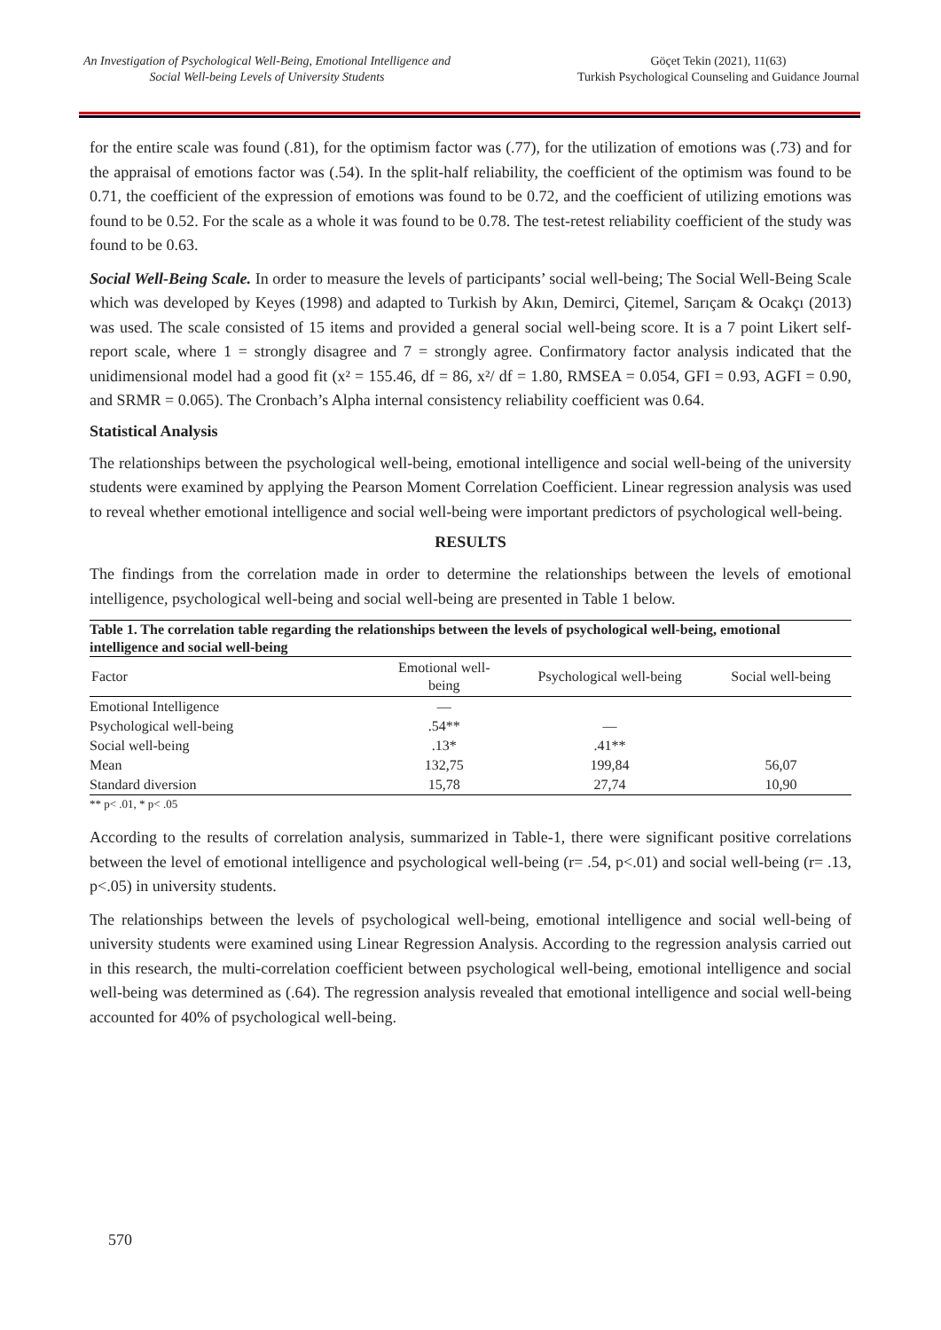An Investigation of Psychological Well-Being, Emotional Intelligence and Social Well-being Levels of University Students
Göçet Tekin (2021), 11(63)
Turkish Psychological Counseling and Guidance Journal
for the entire scale was found (.81), for the optimism factor was (.77), for the utilization of emotions was (.73) and for the appraisal of emotions factor was (.54). In the split-half reliability, the coefficient of the optimism was found to be 0.71, the coefficient of the expression of emotions was found to be 0.72, and the coefficient of utilizing emotions was found to be 0.52. For the scale as a whole it was found to be 0.78. The test-retest reliability coefficient of the study was found to be 0.63.
Social Well-Being Scale. In order to measure the levels of participants’ social well-being; The Social Well-Being Scale which was developed by Keyes (1998) and adapted to Turkish by Akın, Demirci, Çitemel, Sarıçam & Ocakçı (2013) was used. The scale consisted of 15 items and provided a general social well-being score. It is a 7 point Likert self-report scale, where 1 = strongly disagree and 7 = strongly agree. Confirmatory factor analysis indicated that the unidimensional model had a good fit (x² = 155.46, df = 86, x²/ df = 1.80, RMSEA = 0.054, GFI = 0.93, AGFI = 0.90, and SRMR = 0.065). The Cronbach’s Alpha internal consistency reliability coefficient was 0.64.
Statistical Analysis
The relationships between the psychological well-being, emotional intelligence and social well-being of the university students were examined by applying the Pearson Moment Correlation Coefficient. Linear regression analysis was used to reveal whether emotional intelligence and social well-being were important predictors of psychological well-being.
RESULTS
The findings from the correlation made in order to determine the relationships between the levels of emotional intelligence, psychological well-being and social well-being are presented in Table 1 below.
Table 1. The correlation table regarding the relationships between the levels of psychological well-being, emotional intelligence and social well-being
| Factor | Emotional well- being | Psychological well-being | Social well-being |
| --- | --- | --- | --- |
| Emotional Intelligence | — | | |
| Psychological well-being | .54** | — | |
| Social well-being | .13* | .41** | |
| Mean | 132,75 | 199,84 | 56,07 |
| Standard diversion | 15,78 | 27,74 | 10,90 |
** p< .01, * p< .05
According to the results of correlation analysis, summarized in Table-1, there were significant positive correlations between the level of emotional intelligence and psychological well-being (r= .54, p<.01) and social well-being (r= .13, p<.05) in university students.
The relationships between the levels of psychological well-being, emotional intelligence and social well-being of university students were examined using Linear Regression Analysis. According to the regression analysis carried out in this research, the multi-correlation coefficient between psychological well-being, emotional intelligence and social well-being was determined as (.64). The regression analysis revealed that emotional intelligence and social well-being accounted for 40% of psychological well-being.
570